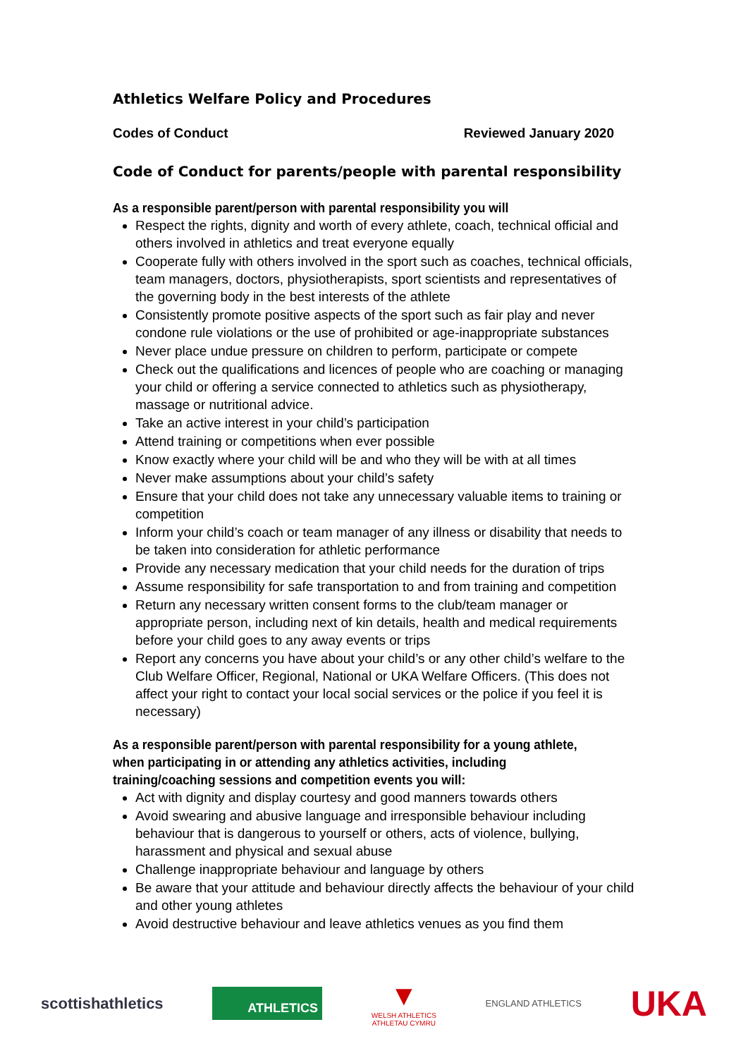Athletics Welfare Policy and Procedures
Codes of Conduct Reviewed January 2020
Code of Conduct for parents/people with parental responsibility
As a responsible parent/person with parental responsibility you will
Respect the rights, dignity and worth of every athlete, coach, technical official and others involved in athletics and treat everyone equally
Cooperate fully with others involved in the sport such as coaches, technical officials, team managers, doctors, physiotherapists, sport scientists and representatives of the governing body in the best interests of the athlete
Consistently promote positive aspects of the sport such as fair play and never condone rule violations or the use of prohibited or age-inappropriate substances
Never place undue pressure on children to perform, participate or compete
Check out the qualifications and licences of people who are coaching or managing your child or offering a service connected to athletics such as physiotherapy, massage or nutritional advice.
Take an active interest in your child’s participation
Attend training or competitions when ever possible
Know exactly where your child will be and who they will be with at all times
Never make assumptions about your child’s safety
Ensure that your child does not take any unnecessary valuable items to training or competition
Inform your child’s coach or team manager of any illness or disability that needs to be taken into consideration for athletic performance
Provide any necessary medication that your child needs for the duration of trips
Assume responsibility for safe transportation to and from training and competition
Return any necessary written consent forms to the club/team manager or appropriate person, including next of kin details, health and medical requirements before your child goes to any away events or trips
Report any concerns you have about your child’s or any other child’s welfare to the Club Welfare Officer, Regional, National or UKA Welfare Officers. (This does not affect your right to contact your local social services or the police if you feel it is necessary)
As a responsible parent/person with parental responsibility for a young athlete, when participating in or attending any athletics activities, including training/coaching sessions and competition events you will:
Act with dignity and display courtesy and good manners towards others
Avoid swearing and abusive language and irresponsible behaviour including behaviour that is dangerous to yourself or others, acts of violence, bullying, harassment and physical and sexual abuse
Challenge inappropriate behaviour and language by others
Be aware that your attitude and behaviour directly affects the behaviour of your child and other young athletes
Avoid destructive behaviour and leave athletics venues as you find them
scottishathletics ATHLETICS ▼
WELSH ATHLETICS
ATHLETAU CYMRU ENGLAND ATHLETICS UKA